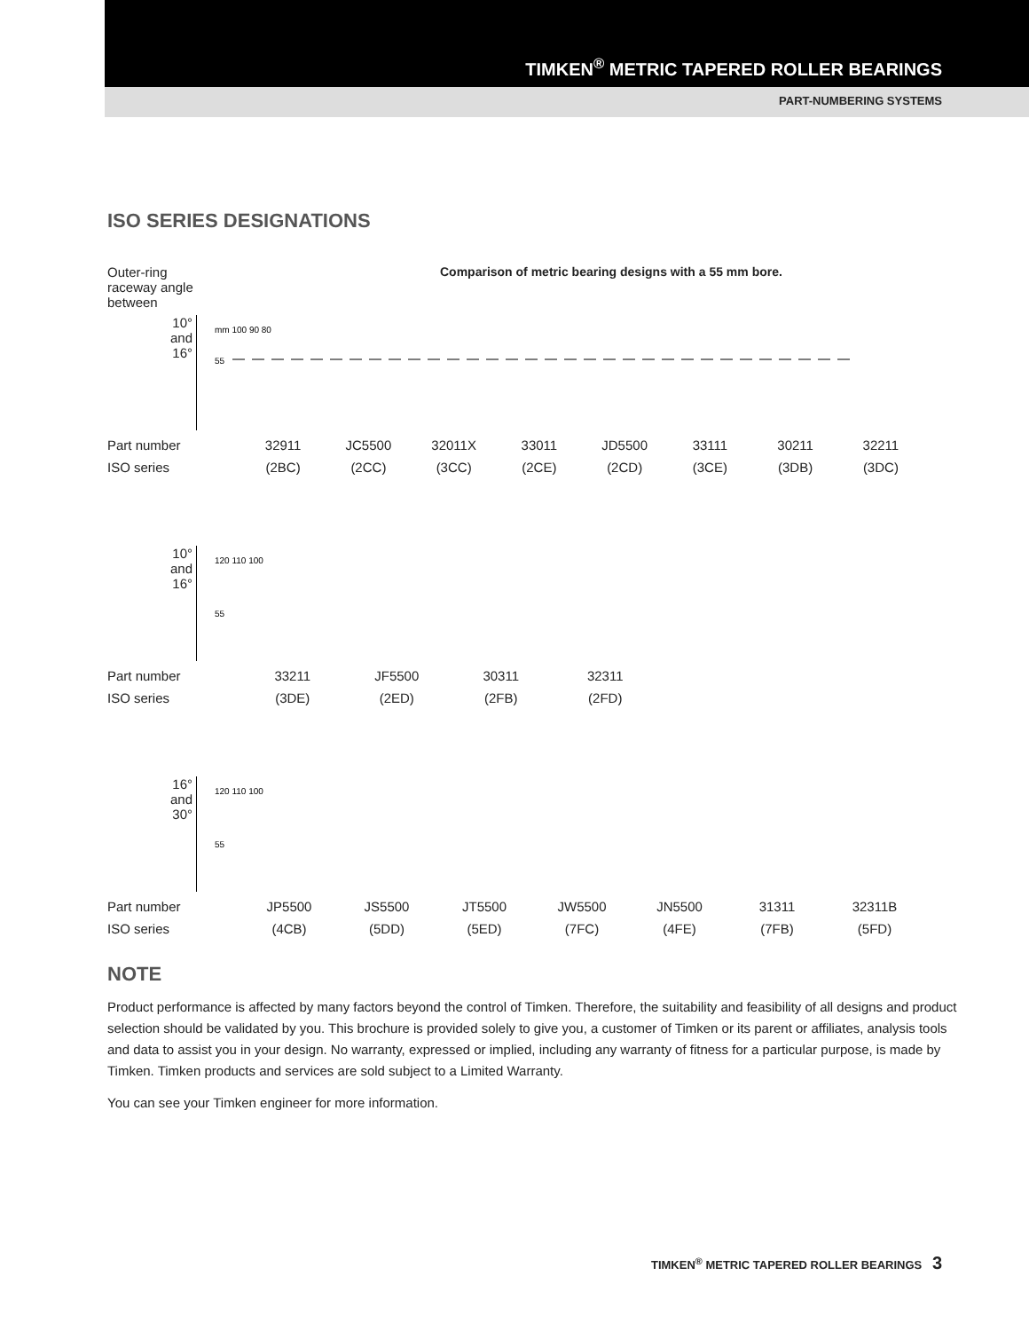TIMKEN<sup>®</sup> METRIC TAPERED ROLLER BEARINGS
PART-NUMBERING SYSTEMS
ISO SERIES DESIGNATIONS
Outer-ring raceway angle between
Comparison of metric bearing designs with a 55 mm bore.
10°
and
16°
mm 100 90 80
55
Part number 32911 JC5500 32011X 33011 JD5500 33111 30211 32211
ISO series (2BC) (2CC) (3CC) (2CE) (2CD) (3CE) (3DB) (3DC)
10°
and
16°
120 110 100
55
Part number 33211 JF5500 30311 32311
ISO series (3DE) (2ED) (2FB) (2FD)
16°
and
30°
120 110 100
55
Part number JP5500 JS5500 JT5500 JW5500 JN5500 31311 32311B
ISO series (4CB) (5DD) (5ED) (7FC) (4FE) (7FB) (5FD)
NOTE
Product performance is affected by many factors beyond the control of Timken. Therefore, the suitability and feasibility of all designs and product selection should be validated by you. This brochure is provided solely to give you, a customer of Timken or its parent or affiliates, analysis tools and data to assist you in your design. No warranty, expressed or implied, including any warranty of fitness for a particular purpose, is made by Timken. Timken products and services are sold subject to a Limited Warranty.
You can see your Timken engineer for more information.
TIMKEN<sup>®</sup> METRIC TAPERED ROLLER BEARINGS 3